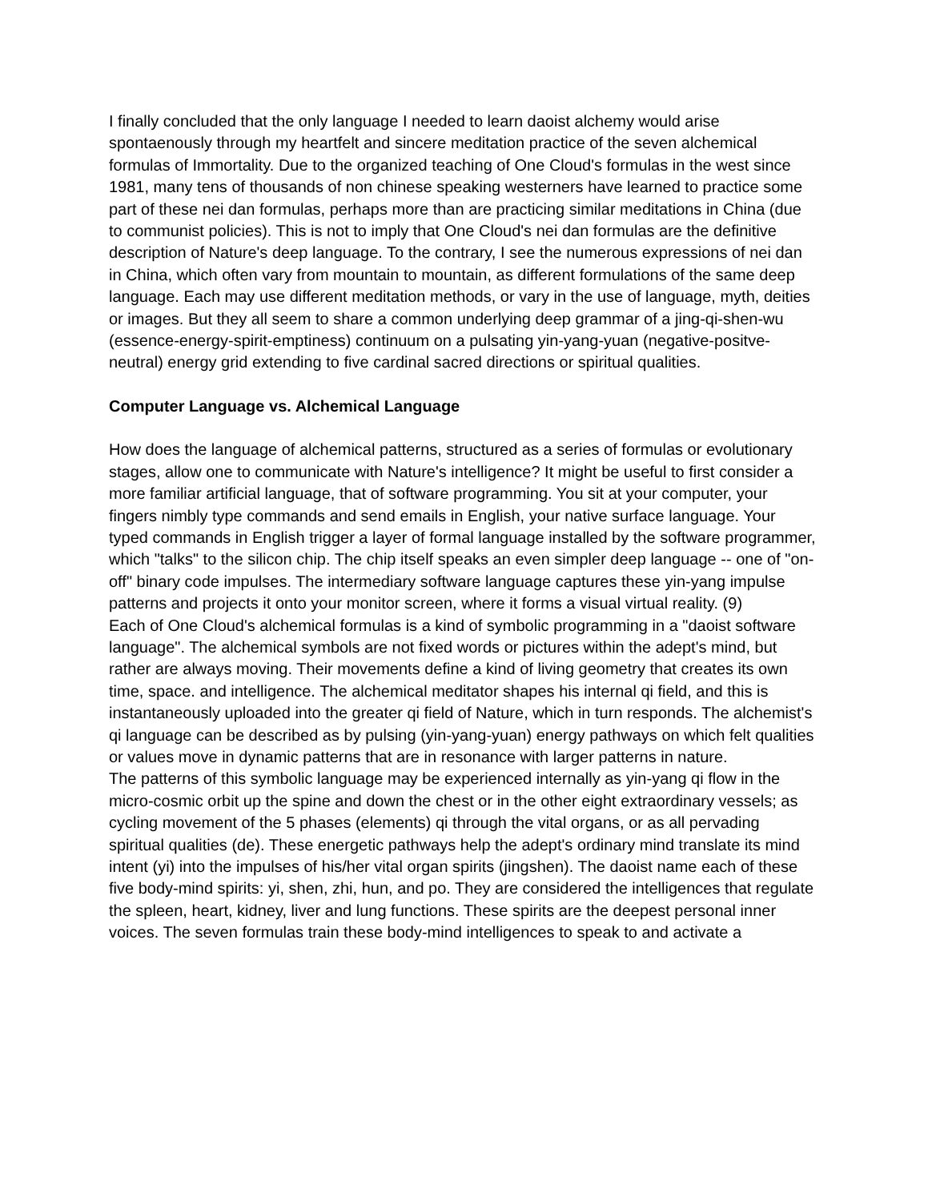I finally concluded that the only language I needed to learn daoist alchemy would arise spontaenously through my heartfelt and sincere meditation practice of the seven alchemical formulas of Immortality. Due to the organized teaching of One Cloud's formulas in the west since 1981, many tens of thousands of non chinese speaking westerners have learned to practice some part of these nei dan formulas, perhaps more than are practicing similar meditations in China (due to communist policies). This is not to imply that One Cloud's nei dan formulas are the definitive description of Nature's deep language. To the contrary, I see the numerous expressions of nei dan in China, which often vary from mountain to mountain, as different formulations of the same deep language. Each may use different meditation methods, or vary in the use of language, myth, deities or images. But they all seem to share a common underlying deep grammar of a jing-qi-shen-wu (essence-energy-spirit-emptiness) continuum on a pulsating yin-yang-yuan (negative-positve-neutral) energy grid extending to five cardinal sacred directions or spiritual qualities.
Computer Language vs. Alchemical Language
How does the language of alchemical patterns, structured as a series of formulas or evolutionary stages, allow one to communicate with Nature's intelligence? It might be useful to first consider a more familiar artificial language, that of software programming. You sit at your computer, your fingers nimbly type commands and send emails in English, your native surface language. Your typed commands in English trigger a layer of formal language installed by the software programmer, which "talks" to the silicon chip. The chip itself speaks an even simpler deep language -- one of "on-off" binary code impulses. The intermediary software language captures these yin-yang impulse patterns and projects it onto your monitor screen, where it forms a visual virtual reality. (9)
Each of One Cloud's alchemical formulas is a kind of symbolic programming in a "daoist software language". The alchemical symbols are not fixed words or pictures within the adept's mind, but rather are always moving. Their movements define a kind of living geometry that creates its own time, space. and intelligence. The alchemical meditator shapes his internal qi field, and this is instantaneously uploaded into the greater qi field of Nature, which in turn responds. The alchemist's qi language can be described as by pulsing (yin-yang-yuan) energy pathways on which felt qualities or values move in dynamic patterns that are in resonance with larger patterns in nature.
The patterns of this symbolic language may be experienced internally as yin-yang qi flow in the micro-cosmic orbit up the spine and down the chest or in the other eight extraordinary vessels; as cycling movement of the 5 phases (elements) qi through the vital organs, or as all pervading spiritual qualities (de). These energetic pathways help the adept's ordinary mind translate its mind intent (yi) into the impulses of his/her vital organ spirits (jingshen). The daoist name each of these five body-mind spirits: yi, shen, zhi, hun, and po. They are considered the intelligences that regulate the spleen, heart, kidney, liver and lung functions. These spirits are the deepest personal inner voices. The seven formulas train these body-mind intelligences to speak to and activate a